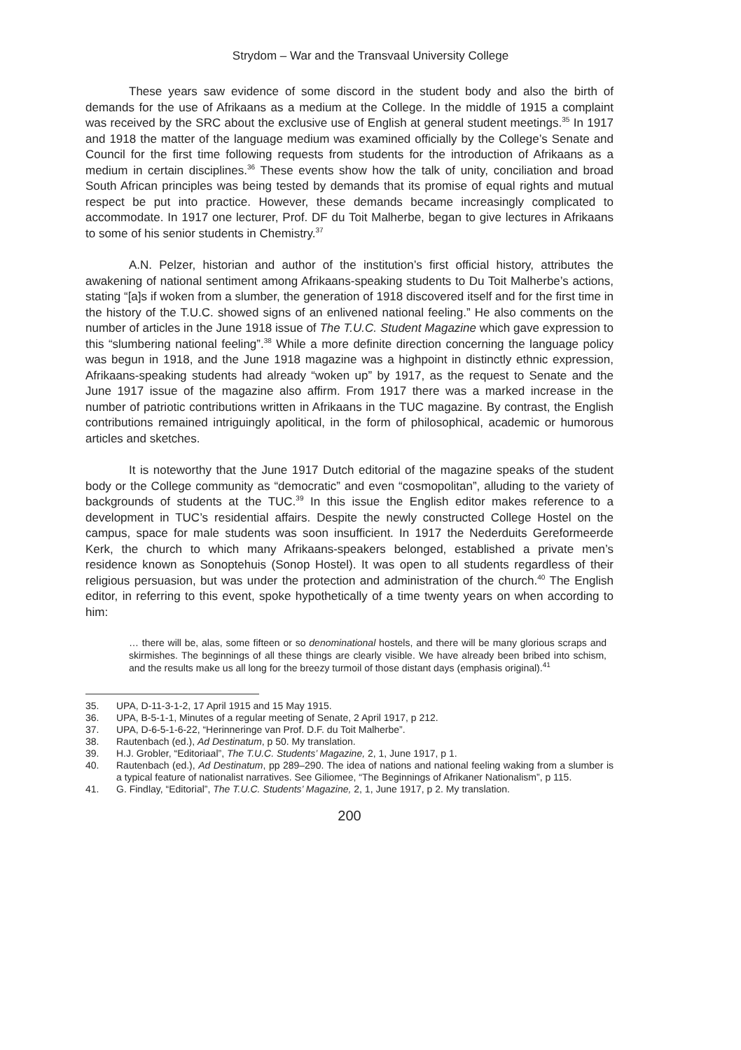Strydom – War and the Transvaal University College
These years saw evidence of some discord in the student body and also the birth of demands for the use of Afrikaans as a medium at the College. In the middle of 1915 a complaint was received by the SRC about the exclusive use of English at general student meetings.<sup>35</sup> In 1917 and 1918 the matter of the language medium was examined officially by the College’s Senate and Council for the first time following requests from students for the introduction of Afrikaans as a medium in certain disciplines.<sup>36</sup> These events show how the talk of unity, conciliation and broad South African principles was being tested by demands that its promise of equal rights and mutual respect be put into practice. However, these demands became increasingly complicated to accommodate. In 1917 one lecturer, Prof. DF du Toit Malherbe, began to give lectures in Afrikaans to some of his senior students in Chemistry.<sup>37</sup>
A.N. Pelzer, historian and author of the institution’s first official history, attributes the awakening of national sentiment among Afrikaans-speaking students to Du Toit Malherbe’s actions, stating “[a]s if woken from a slumber, the generation of 1918 discovered itself and for the first time in the history of the T.U.C. showed signs of an enlivened national feeling.” He also comments on the number of articles in the June 1918 issue of The T.U.C. Student Magazine which gave expression to this “slumbering national feeling”.<sup>38</sup> While a more definite direction concerning the language policy was begun in 1918, and the June 1918 magazine was a highpoint in distinctly ethnic expression, Afrikaans-speaking students had already “woken up” by 1917, as the request to Senate and the June 1917 issue of the magazine also affirm. From 1917 there was a marked increase in the number of patriotic contributions written in Afrikaans in the TUC magazine. By contrast, the English contributions remained intriguingly apolitical, in the form of philosophical, academic or humorous articles and sketches.
It is noteworthy that the June 1917 Dutch editorial of the magazine speaks of the student body or the College community as “democratic” and even “cosmopolitan”, alluding to the variety of backgrounds of students at the TUC.<sup>39</sup> In this issue the English editor makes reference to a development in TUC’s residential affairs. Despite the newly constructed College Hostel on the campus, space for male students was soon insufficient. In 1917 the Nederduits Gereformeerde Kerk, the church to which many Afrikaans-speakers belonged, established a private men’s residence known as Sonoptehuis (Sonop Hostel). It was open to all students regardless of their religious persuasion, but was under the protection and administration of the church.<sup>40</sup> The English editor, in referring to this event, spoke hypothetically of a time twenty years on when according to him:
… there will be, alas, some fifteen or so denominational hostels, and there will be many glorious scraps and skirmishes. The beginnings of all these things are clearly visible. We have already been bribed into schism, and the results make us all long for the breezy turmoil of those distant days (emphasis original).<sup>41</sup>
35. UPA, D-11-3-1-2, 17 April 1915 and 15 May 1915.
36. UPA, B-5-1-1, Minutes of a regular meeting of Senate, 2 April 1917, p 212.
37. UPA, D-6-5-1-6-22, “Herinneringe van Prof. D.F. du Toit Malherbe”.
38. Rautenbach (ed.), Ad Destinatum, p 50. My translation.
39. H.J. Grobler, “Editoriaal”, The T.U.C. Students’ Magazine, 2, 1, June 1917, p 1.
40. Rautenbach (ed.), Ad Destinatum, pp 289–290. The idea of nations and national feeling waking from a slumber is a typical feature of nationalist narratives. See Giliomee, “The Beginnings of Afrikaner Nationalism”, p 115.
41. G. Findlay, “Editorial”, The T.U.C. Students’ Magazine, 2, 1, June 1917, p 2. My translation.
200